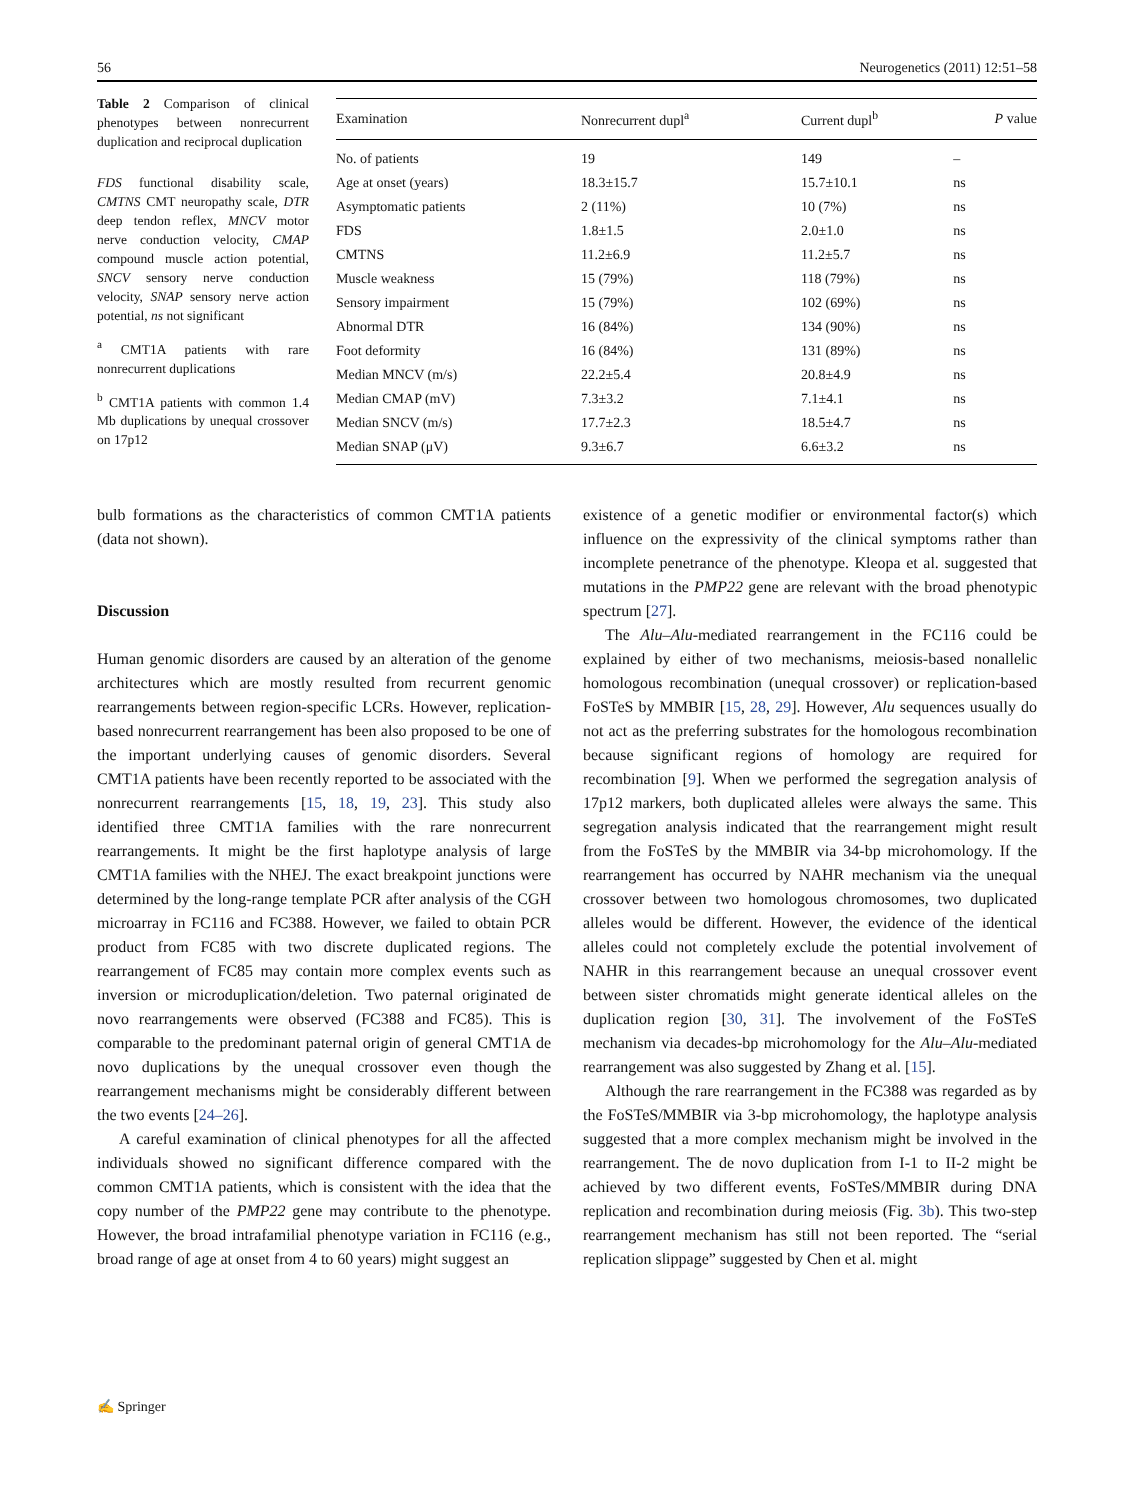56 Neurogenetics (2011) 12:51–58
Table 2 Comparison of clinical phenotypes between nonrecurrent duplication and reciprocal duplication
FDS functional disability scale, CMTNS CMT neuropathy scale, DTR deep tendon reflex, MNCV motor nerve conduction velocity, CMAP compound muscle action potential, SNCV sensory nerve conduction velocity, SNAP sensory nerve action potential, ns not significant
<sup>a</sup> CMT1A patients with rare nonrecurrent duplications
<sup>b</sup> CMT1A patients with common 1.4 Mb duplications by unequal crossover on 17p12
| Examination | Nonrecurrent dupl<sup>a</sup> | Current dupl<sup>b</sup> | P value |
| --- | --- | --- | --- |
| No. of patients | 19 | 149 | – |
| Age at onset (years) | 18.3±15.7 | 15.7±10.1 | ns |
| Asymptomatic patients | 2 (11%) | 10 (7%) | ns |
| FDS | 1.8±1.5 | 2.0±1.0 | ns |
| CMTNS | 11.2±6.9 | 11.2±5.7 | ns |
| Muscle weakness | 15 (79%) | 118 (79%) | ns |
| Sensory impairment | 15 (79%) | 102 (69%) | ns |
| Abnormal DTR | 16 (84%) | 134 (90%) | ns |
| Foot deformity | 16 (84%) | 131 (89%) | ns |
| Median MNCV (m/s) | 22.2±5.4 | 20.8±4.9 | ns |
| Median CMAP (mV) | 7.3±3.2 | 7.1±4.1 | ns |
| Median SNCV (m/s) | 17.7±2.3 | 18.5±4.7 | ns |
| Median SNAP (μV) | 9.3±6.7 | 6.6±3.2 | ns |
bulb formations as the characteristics of common CMT1A patients (data not shown).
Discussion
Human genomic disorders are caused by an alteration of the genome architectures which are mostly resulted from recurrent genomic rearrangements between region-specific LCRs. However, replication-based nonrecurrent rearrangement has been also proposed to be one of the important underlying causes of genomic disorders. Several CMT1A patients have been recently reported to be associated with the nonrecurrent rearrangements [15, 18, 19, 23]. This study also identified three CMT1A families with the rare nonrecurrent rearrangements. It might be the first haplotype analysis of large CMT1A families with the NHEJ. The exact breakpoint junctions were determined by the long-range template PCR after analysis of the CGH microarray in FC116 and FC388. However, we failed to obtain PCR product from FC85 with two discrete duplicated regions. The rearrangement of FC85 may contain more complex events such as inversion or microduplication/deletion. Two paternal originated de novo rearrangements were observed (FC388 and FC85). This is comparable to the predominant paternal origin of general CMT1A de novo duplications by the unequal crossover even though the rearrangement mechanisms might be considerably different between the two events [24–26].
A careful examination of clinical phenotypes for all the affected individuals showed no significant difference compared with the common CMT1A patients, which is consistent with the idea that the copy number of the PMP22 gene may contribute to the phenotype. However, the broad intrafamilial phenotype variation in FC116 (e.g., broad range of age at onset from 4 to 60 years) might suggest an
existence of a genetic modifier or environmental factor(s) which influence on the expressivity of the clinical symptoms rather than incomplete penetrance of the phenotype. Kleopa et al. suggested that mutations in the PMP22 gene are relevant with the broad phenotypic spectrum [27].
The Alu–Alu-mediated rearrangement in the FC116 could be explained by either of two mechanisms, meiosis-based nonallelic homologous recombination (unequal crossover) or replication-based FoSTeS by MMBIR [15, 28, 29]. However, Alu sequences usually do not act as the preferring substrates for the homologous recombination because significant regions of homology are required for recombination [9]. When we performed the segregation analysis of 17p12 markers, both duplicated alleles were always the same. This segregation analysis indicated that the rearrangement might result from the FoSTeS by the MMBIR via 34-bp microhomology. If the rearrangement has occurred by NAHR mechanism via the unequal crossover between two homologous chromosomes, two duplicated alleles would be different. However, the evidence of the identical alleles could not completely exclude the potential involvement of NAHR in this rearrangement because an unequal crossover event between sister chromatids might generate identical alleles on the duplication region [30, 31]. The involvement of the FoSTeS mechanism via decades-bp microhomology for the Alu–Alu-mediated rearrangement was also suggested by Zhang et al. [15].
Although the rare rearrangement in the FC388 was regarded as by the FoSTeS/MMBIR via 3-bp microhomology, the haplotype analysis suggested that a more complex mechanism might be involved in the rearrangement. The de novo duplication from I-1 to II-2 might be achieved by two different events, FoSTeS/MMBIR during DNA replication and recombination during meiosis (Fig. 3b). This two-step rearrangement mechanism has still not been reported. The “serial replication slippage” suggested by Chen et al. might
✍ Springer